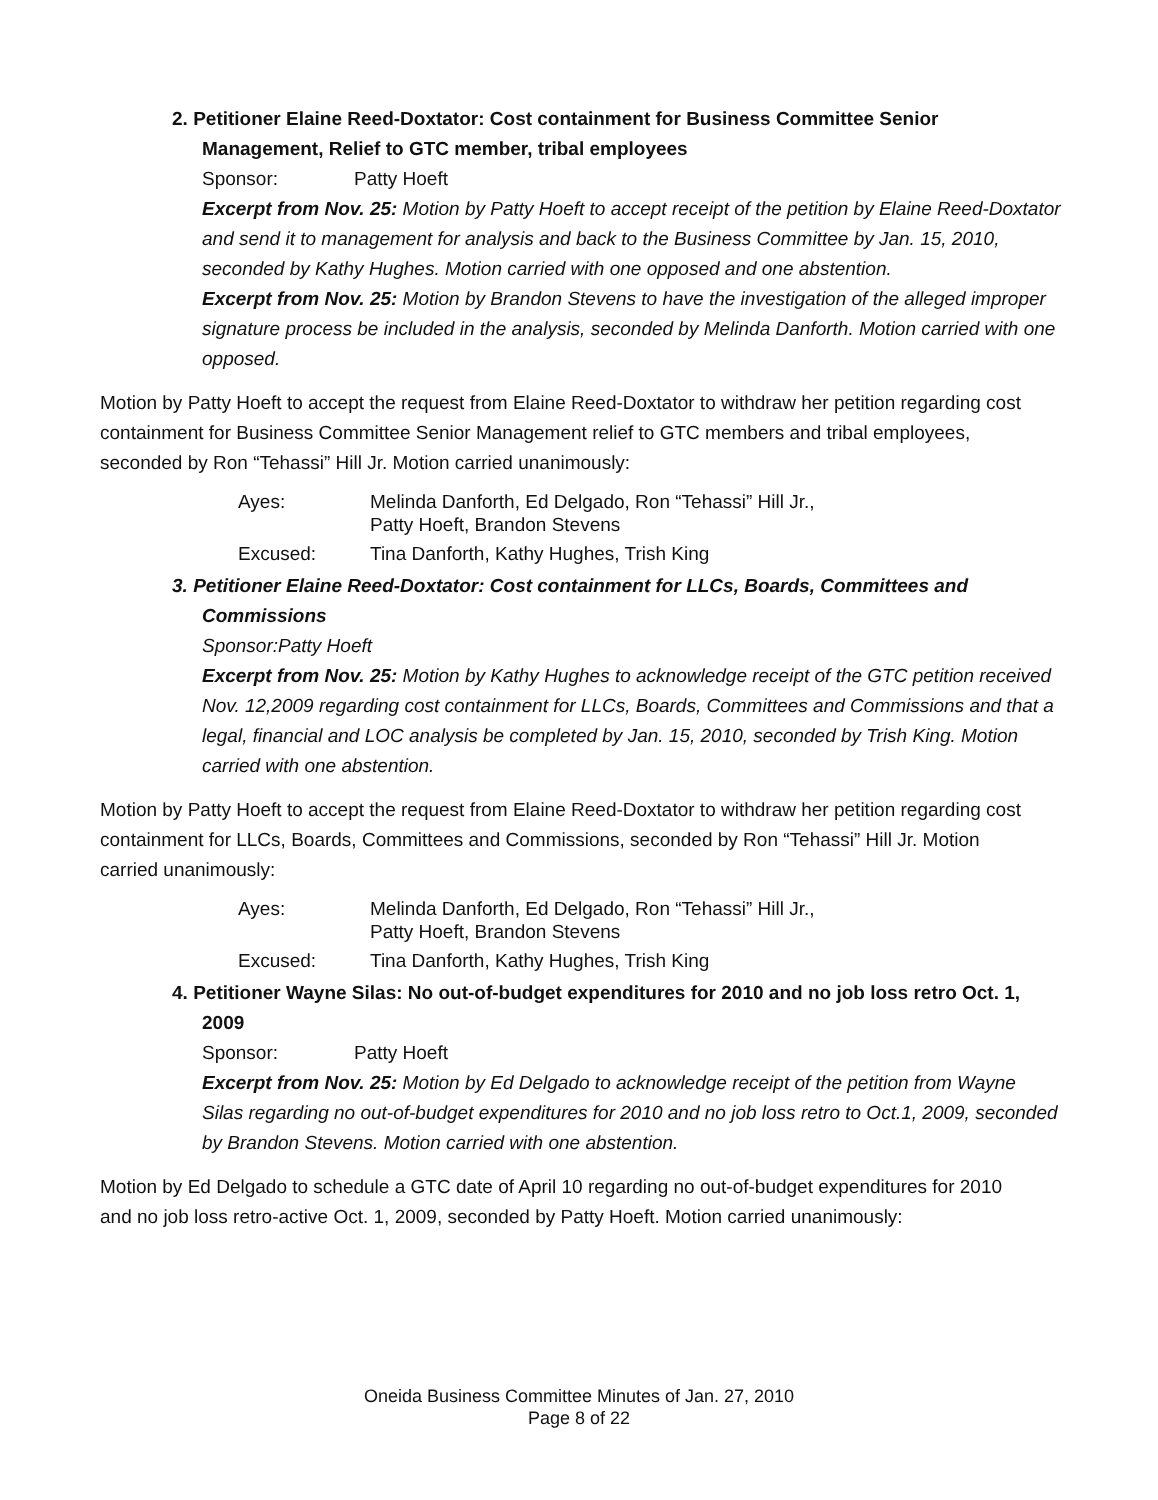2. Petitioner Elaine Reed-Doxtator: Cost containment for Business Committee Senior Management, Relief to GTC member, tribal employees
Sponsor: Patty Hoeft
Excerpt from Nov. 25: Motion by Patty Hoeft to accept receipt of the petition by Elaine Reed-Doxtator and send it to management for analysis and back to the Business Committee by Jan. 15, 2010, seconded by Kathy Hughes. Motion carried with one opposed and one abstention.
Excerpt from Nov. 25: Motion by Brandon Stevens to have the investigation of the alleged improper signature process be included in the analysis, seconded by Melinda Danforth. Motion carried with one opposed.
Motion by Patty Hoeft to accept the request from Elaine Reed-Doxtator to withdraw her petition regarding cost containment for Business Committee Senior Management relief to GTC members and tribal employees, seconded by Ron “Tehassi” Hill Jr. Motion carried unanimously:
Ayes: Melinda Danforth, Ed Delgado, Ron “Tehassi” Hill Jr., Patty Hoeft, Brandon Stevens
Excused: Tina Danforth, Kathy Hughes, Trish King
3. Petitioner Elaine Reed-Doxtator: Cost containment for LLCs, Boards, Committees and Commissions
Sponsor: Patty Hoeft
Excerpt from Nov. 25: Motion by Kathy Hughes to acknowledge receipt of the GTC petition received Nov. 12,2009 regarding cost containment for LLCs, Boards, Committees and Commissions and that a legal, financial and LOC analysis be completed by Jan. 15, 2010, seconded by Trish King. Motion carried with one abstention.
Motion by Patty Hoeft to accept the request from Elaine Reed-Doxtator to withdraw her petition regarding cost containment for LLCs, Boards, Committees and Commissions, seconded by Ron “Tehassi” Hill Jr. Motion carried unanimously:
Ayes: Melinda Danforth, Ed Delgado, Ron “Tehassi” Hill Jr., Patty Hoeft, Brandon Stevens
Excused: Tina Danforth, Kathy Hughes, Trish King
4. Petitioner Wayne Silas: No out-of-budget expenditures for 2010 and no job loss retro Oct. 1, 2009
Sponsor: Patty Hoeft
Excerpt from Nov. 25: Motion by Ed Delgado to acknowledge receipt of the petition from Wayne Silas regarding no out-of-budget expenditures for 2010 and no job loss retro to Oct.1, 2009, seconded by Brandon Stevens. Motion carried with one abstention.
Motion by Ed Delgado to schedule a GTC date of April 10 regarding no out-of-budget expenditures for 2010 and no job loss retro-active Oct. 1, 2009, seconded by Patty Hoeft. Motion carried unanimously:
Oneida Business Committee Minutes of Jan. 27, 2010
Page 8 of 22